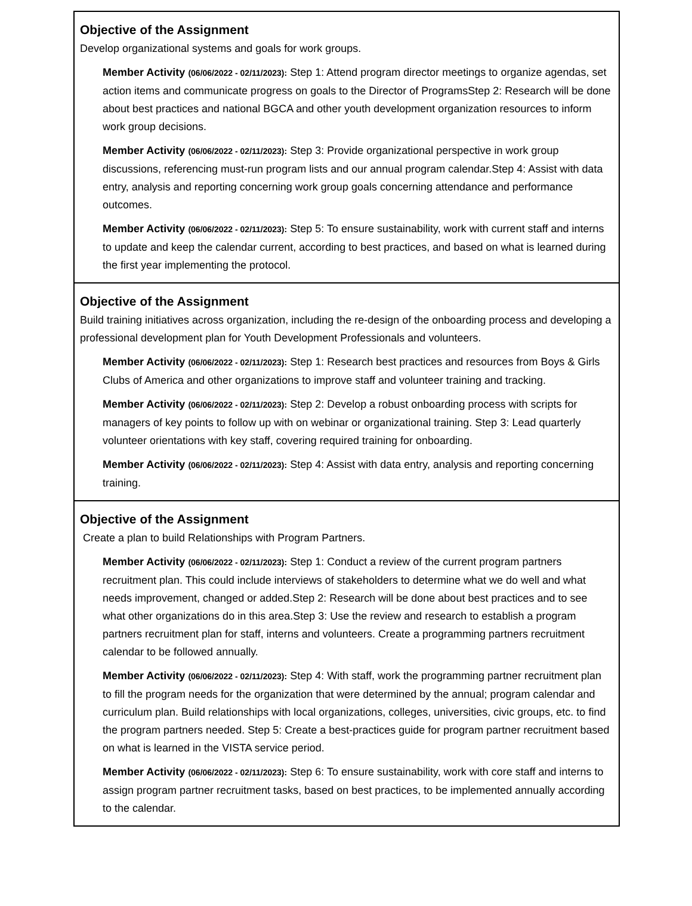Objective of the Assignment
Develop organizational systems and goals for work groups.
Member Activity (06/06/2022 - 02/11/2023): Step 1: Attend program director meetings to organize agendas, set action items and communicate progress on goals to the Director of ProgramsStep 2: Research will be done about best practices and national BGCA and other youth development organization resources to inform work group decisions.
Member Activity (06/06/2022 - 02/11/2023): Step 3: Provide organizational perspective in work group discussions, referencing must-run program lists and our annual program calendar.Step 4: Assist with data entry, analysis and reporting concerning work group goals concerning attendance and performance outcomes.
Member Activity (06/06/2022 - 02/11/2023): Step 5: To ensure sustainability, work with current staff and interns to update and keep the calendar current, according to best practices, and based on what is learned during the first year implementing the protocol.
Objective of the Assignment
Build training initiatives across organization, including the re-design of the onboarding process and developing a professional development plan for Youth Development Professionals and volunteers.
Member Activity (06/06/2022 - 02/11/2023): Step 1: Research best practices and resources from Boys & Girls Clubs of America and other organizations to improve staff and volunteer training and tracking.
Member Activity (06/06/2022 - 02/11/2023): Step 2: Develop a robust onboarding process with scripts for managers of key points to follow up with on webinar or organizational training. Step 3: Lead quarterly volunteer orientations with key staff, covering required training for onboarding.
Member Activity (06/06/2022 - 02/11/2023): Step 4: Assist with data entry, analysis and reporting concerning training.
Objective of the Assignment
Create a plan to build Relationships with Program Partners.
Member Activity (06/06/2022 - 02/11/2023): Step 1: Conduct a review of the current program partners recruitment plan. This could include interviews of stakeholders to determine what we do well and what needs improvement, changed or added.Step 2: Research will be done about best practices and to see what other organizations do in this area.Step 3: Use the review and research to establish a program partners recruitment plan for staff, interns and volunteers. Create a programming partners recruitment calendar to be followed annually.
Member Activity (06/06/2022 - 02/11/2023): Step 4: With staff, work the programming partner recruitment plan to fill the program needs for the organization that were determined by the annual; program calendar and curriculum plan. Build relationships with local organizations, colleges, universities, civic groups, etc. to find the program partners needed. Step 5: Create a best-practices guide for program partner recruitment based on what is learned in the VISTA service period.
Member Activity (06/06/2022 - 02/11/2023): Step 6: To ensure sustainability, work with core staff and interns to assign program partner recruitment tasks, based on best practices, to be implemented annually according to the calendar.